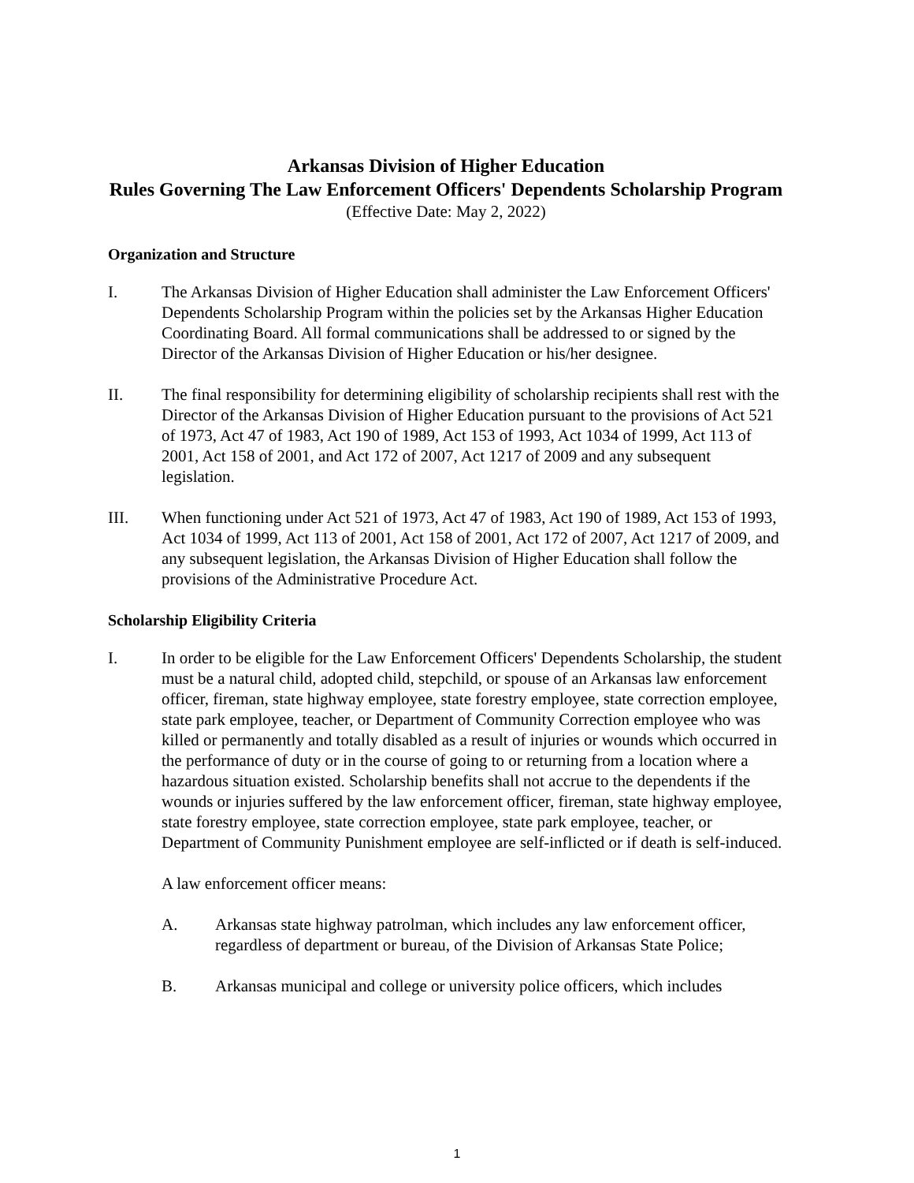Arkansas Division of Higher Education
Rules Governing The Law Enforcement Officers' Dependents Scholarship Program
(Effective Date: May 2, 2022)
Organization and Structure
I. The Arkansas Division of Higher Education shall administer the Law Enforcement Officers' Dependents Scholarship Program within the policies set by the Arkansas Higher Education Coordinating Board. All formal communications shall be addressed to or signed by the Director of the Arkansas Division of Higher Education or his/her designee.
II. The final responsibility for determining eligibility of scholarship recipients shall rest with the Director of the Arkansas Division of Higher Education pursuant to the provisions of Act 521 of 1973, Act 47 of 1983, Act 190 of 1989, Act 153 of 1993, Act 1034 of 1999, Act 113 of 2001, Act 158 of 2001, and Act 172 of 2007, Act 1217 of 2009 and any subsequent legislation.
III. When functioning under Act 521 of 1973, Act 47 of 1983, Act 190 of 1989, Act 153 of 1993, Act 1034 of 1999, Act 113 of 2001, Act 158 of 2001, Act 172 of 2007, Act 1217 of 2009, and any subsequent legislation, the Arkansas Division of Higher Education shall follow the provisions of the Administrative Procedure Act.
Scholarship Eligibility Criteria
I. In order to be eligible for the Law Enforcement Officers' Dependents Scholarship, the student must be a natural child, adopted child, stepchild, or spouse of an Arkansas law enforcement officer, fireman, state highway employee, state forestry employee, state correction employee, state park employee, teacher, or Department of Community Correction employee who was killed or permanently and totally disabled as a result of injuries or wounds which occurred in the performance of duty or in the course of going to or returning from a location where a hazardous situation existed. Scholarship benefits shall not accrue to the dependents if the wounds or injuries suffered by the law enforcement officer, fireman, state highway employee, state forestry employee, state correction employee, state park employee, teacher, or Department of Community Punishment employee are self-inflicted or if death is self-induced.
A law enforcement officer means:
A. Arkansas state highway patrolman, which includes any law enforcement officer, regardless of department or bureau, of the Division of Arkansas State Police;
B. Arkansas municipal and college or university police officers, which includes
1